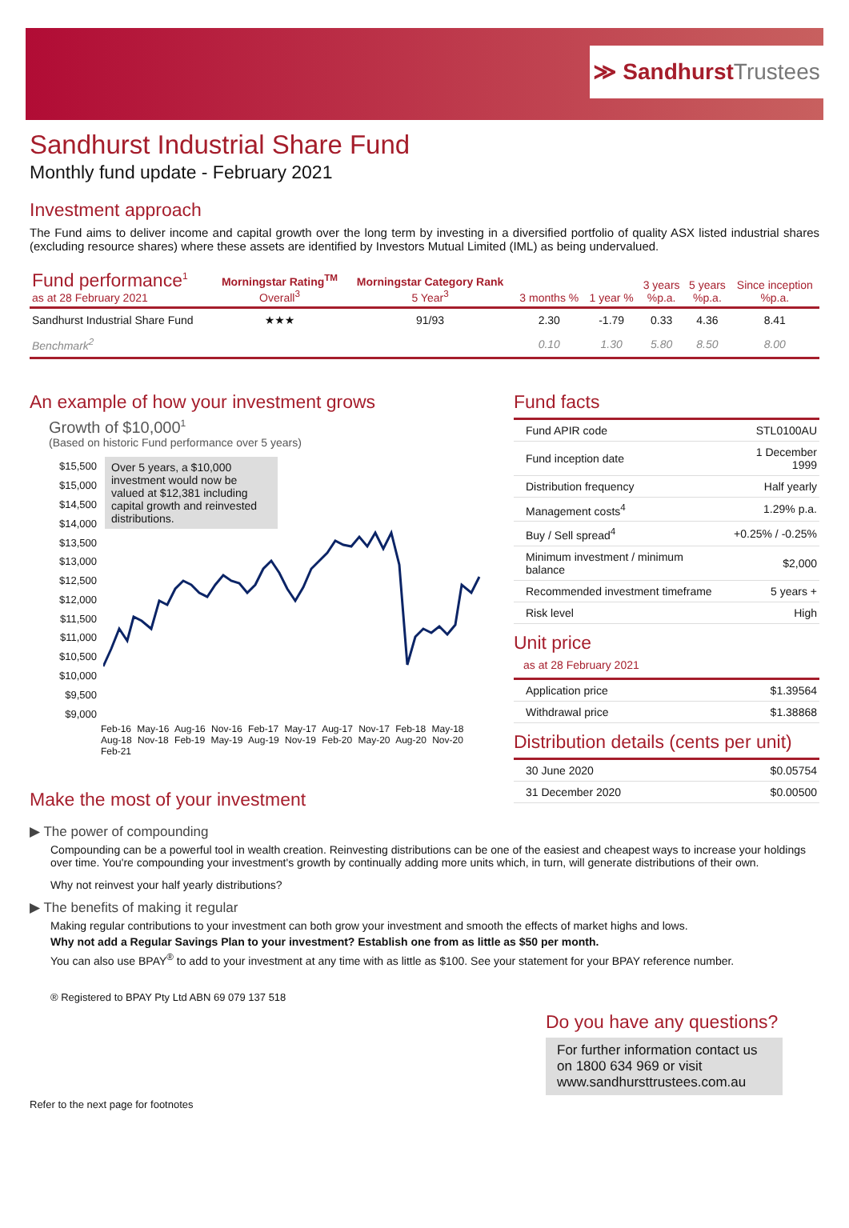≫ SandhurstTrustees
Sandhurst Industrial Share Fund
Monthly fund update - February 2021
Investment approach
The Fund aims to deliver income and capital growth over the long term by investing in a diversified portfolio of quality ASX listed industrial shares (excluding resource shares) where these assets are identified by Investors Mutual Limited (IML) as being undervalued.
| Fund performance<sup>1</sup> as at 28 February 2021 | Morningstar Rating<sup>TM</sup> Overall<sup>3</sup> | Morningstar Category Rank 5 Year<sup>3</sup> | 3 months % | 1 year % | 3 years %p.a. | 5 years %p.a. | Since inception %p.a. |
| --- | --- | --- | --- | --- | --- | --- | --- |
| Sandhurst Industrial Share Fund | ★★★ | 91/93 | 2.30 | -1.79 | 0.33 | 4.36 | 8.41 |
| Benchmark<sup>2</sup> | | | 0.10 | 1.30 | 5.80 | 8.50 | 8.00 |
An example of how your investment grows
Growth of $10,000<sup>1</sup>
(Based on historic Fund performance over 5 years)
$15,500
$15,000
$14,500
$14,000
$13,500
$13,000
$12,500
$12,000
$11,500
$11,000
$10,500
$10,000
$9,500
$9,000
Over 5 years, a $10,000 investment would now be valued at $12,381 including capital growth and reinvested distributions.
Feb-16 May-16 Aug-16 Nov-16 Feb-17 May-17 Aug-17 Nov-17 Feb-18 May-18 Aug-18 Nov-18 Feb-19 May-19 Aug-19 Nov-19 Feb-20 May-20 Aug-20 Nov-20 Feb-21
Make the most of your investment
Fund facts
| Fund APIR code | STL0100AU |
| Fund inception date | 1 December 1999 |
| Distribution frequency | Half yearly |
| Management costs<sup>4</sup> | 1.29% p.a. |
| Buy / Sell spread<sup>4</sup> | +0.25% / -0.25% |
| Minimum investment / minimum balance | $2,000 |
| Recommended investment timeframe | 5 years + |
| Risk level | High |
Unit price
as at 28 February 2021
| Application price | $1.39564 |
| Withdrawal price | $1.38868 |
Distribution details (cents per unit)
| 30 June 2020 | $0.05754 |
| 31 December 2020 | $0.00500 |
▶ The power of compounding
Compounding can be a powerful tool in wealth creation. Reinvesting distributions can be one of the easiest and cheapest ways to increase your holdings over time. You're compounding your investment's growth by continually adding more units which, in turn, will generate distributions of their own.
Why not reinvest your half yearly distributions?
▶ The benefits of making it regular
Making regular contributions to your investment can both grow your investment and smooth the effects of market highs and lows.
Why not add a Regular Savings Plan to your investment? Establish one from as little as $50 per month.
You can also use BPAY<sup>®</sup> to add to your investment at any time with as little as $100. See your statement for your BPAY reference number.
® Registered to BPAY Pty Ltd ABN 69 079 137 518
Do you have any questions?
For further information contact us on 1800 634 969 or visit www.sandhursttrustees.com.au
Refer to the next page for footnotes